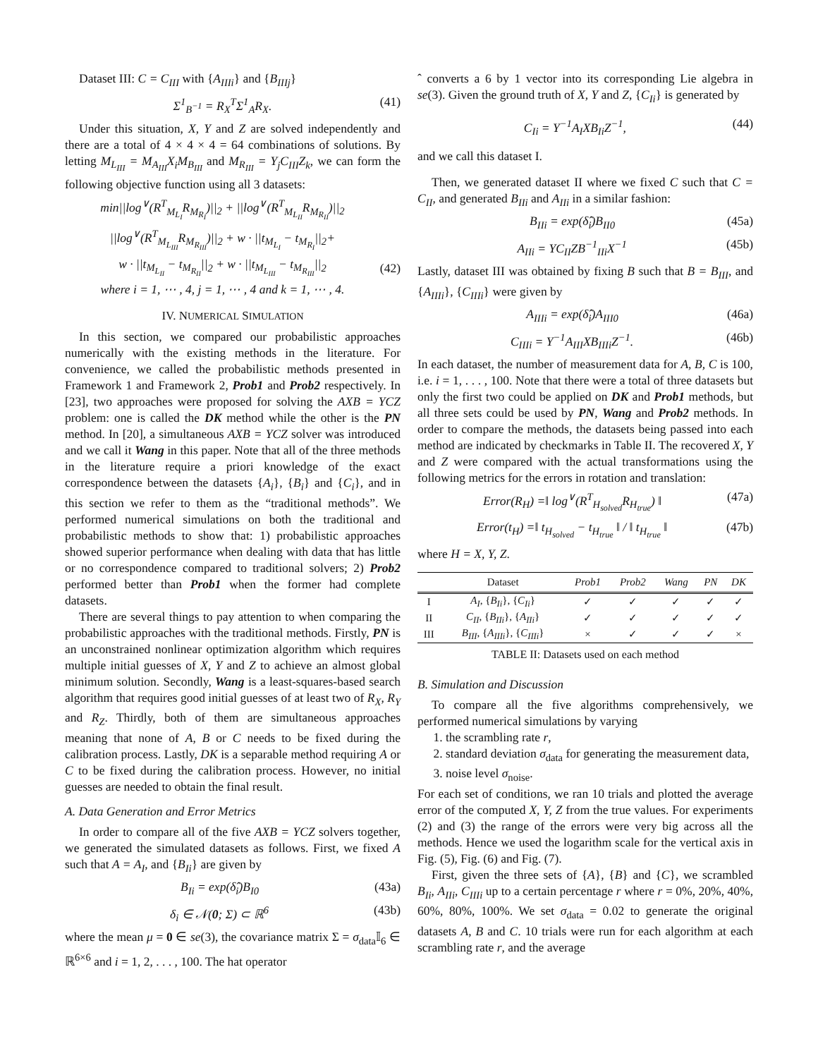Dataset III: C = C<sub>III</sub> with {A<sub>IIIi</sub>} and {B<sub>IIIj</sub>}
Σ<sup>1</sup><sub>B<sup>−1</sup></sub> = R<sub>X</sub><sup>T</sup>Σ<sup>1</sup><sub>A</sub>R<sub>X</sub>. (41)
Under this situation, X, Y and Z are solved independently and there are a total of 4 × 4 × 4 = 64 combinations of solutions. By letting M<sub>L<sub>III</sub></sub> = M<sub>A<sub>III</sub></sub>X<sub>i</sub>M<sub>B<sub>III</sub></sub> and M<sub>R<sub>III</sub></sub> = Y<sub>j</sub>C<sub>III</sub>Z<sub>k</sub>, we can form the following objective function using all 3 datasets:
min||log<sup>∨</sup>(R<sup>T</sup><sub>M<sub>L<sub>I</sub></sub></sub>R<sub>M<sub>R<sub>I</sub></sub></sub>)||<sub>2</sub> + ||log<sup>∨</sup>(R<sup>T</sup><sub>M<sub>L<sub>II</sub></sub></sub>R<sub>M<sub>R<sub>II</sub></sub></sub>)||<sub>2</sub>
||log<sup>∨</sup>(R<sup>T</sup><sub>M<sub>L<sub>III</sub></sub></sub>R<sub>M<sub>R<sub>III</sub></sub></sub>)||<sub>2</sub> + w · ||t<sub>M<sub>L<sub>I</sub></sub></sub> − t<sub>M<sub>R<sub>I</sub></sub></sub>||<sub>2</sub>+
w · ||t<sub>M<sub>L<sub>II</sub></sub></sub> − t<sub>M<sub>R<sub>II</sub></sub></sub>||<sub>2</sub> + w · ||t<sub>M<sub>L<sub>III</sub></sub></sub> − t<sub>M<sub>R<sub>III</sub></sub></sub>||<sub>2</sub>
where i = 1, ⋯ , 4, j = 1, ⋯ , 4 and k = 1, ⋯ , 4.
(42)
IV. NUMERICAL SIMULATION
In this section, we compared our probabilistic approaches numerically with the existing methods in the literature. For convenience, we called the probabilistic methods presented in Framework 1 and Framework 2, Prob1 and Prob2 respectively. In [23], two approaches were proposed for solving the AXB = YCZ problem: one is called the DK method while the other is the PN method. In [20], a simultaneous AXB = YCZ solver was introduced and we call it Wang in this paper. Note that all of the three methods in the literature require a priori knowledge of the exact correspondence between the datasets {A<sub>i</sub>}, {B<sub>i</sub>} and {C<sub>i</sub>}, and in this section we refer to them as the “traditional methods”. We performed numerical simulations on both the traditional and probabilistic methods to show that: 1) probabilistic approaches showed superior performance when dealing with data that has little or no correspondence compared to traditional solvers; 2) Prob2 performed better than Prob1 when the former had complete datasets.
There are several things to pay attention to when comparing the probabilistic approaches with the traditional methods. Firstly, PN is an unconstrained nonlinear optimization algorithm which requires multiple initial guesses of X, Y and Z to achieve an almost global minimum solution. Secondly, Wang is a least-squares-based search algorithm that requires good initial guesses of at least two of R<sub>X</sub>, R<sub>Y</sub> and R<sub>Z</sub>. Thirdly, both of them are simultaneous approaches meaning that none of A, B or C needs to be fixed during the calibration process. Lastly, DK is a separable method requiring A or C to be fixed during the calibration process. However, no initial guesses are needed to obtain the final result.
A. Data Generation and Error Metrics
In order to compare all of the five AXB = YCZ solvers together, we generated the simulated datasets as follows. First, we fixed A such that A = A<sub>I</sub>, and {B<sub>Ii</sub>} are given by
B<sub>Ii</sub> = exp(δ̂<sub>i</sub>)B<sub>I0</sub> (43a)
δ<sub>i</sub> ∈ 𝒩(0; Σ) ⊂ ℝ<sup>6</sup> (43b)
where the mean μ = 0 ∈ se(3), the covariance matrix Σ = σ<sub>data</sub>𝕀<sub>6</sub> ∈ ℝ<sup>6×6</sup> and i = 1, 2, . . . , 100. The hat operator
ˆ converts a 6 by 1 vector into its corresponding Lie algebra in se(3). Given the ground truth of X, Y and Z, {C<sub>Ii</sub>} is generated by
C<sub>Ii</sub> = Y<sup>−1</sup>A<sub>I</sub>XB<sub>Ii</sub>Z<sup>−1</sup>, (44)
and we call this dataset I.
Then, we generated dataset II where we fixed C such that C = C<sub>II</sub>, and generated B<sub>IIi</sub> and A<sub>IIi</sub> in a similar fashion:
B<sub>IIi</sub> = exp(δ̂<sub>i</sub>)B<sub>II0</sub> (45a)
A<sub>IIi</sub> = YC<sub>II</sub>ZB<sup>−1</sup><sub>IIi</sub>X<sup>−1</sup> (45b)
Lastly, dataset III was obtained by fixing B such that B = B<sub>III</sub>, and {A<sub>IIIi</sub>}, {C<sub>IIIi</sub>} were given by
A<sub>IIIi</sub> = exp(δ̂<sub>i</sub>)A<sub>III0</sub> (46a)
C<sub>IIIi</sub> = Y<sup>−1</sup>A<sub>III</sub>XB<sub>IIIi</sub>Z<sup>−1</sup>. (46b)
In each dataset, the number of measurement data for A, B, C is 100, i.e. i = 1, . . . , 100. Note that there were a total of three datasets but only the first two could be applied on DK and Prob1 methods, but all three sets could be used by PN, Wang and Prob2 methods. In order to compare the methods, the datasets being passed into each method are indicated by checkmarks in Table II. The recovered X, Y and Z were compared with the actual transformations using the following metrics for the errors in rotation and translation:
Error(R<sub>H</sub>) =‖ log<sup>∨</sup>(R<sup>T</sup><sub>H<sub>solved</sub></sub>R<sub>H<sub>true</sub></sub>) ‖ (47a)
Error(t<sub>H</sub>) =‖ t<sub>H<sub>solved</sub></sub> − t<sub>H<sub>true</sub></sub> ‖ / ‖ t<sub>H<sub>true</sub></sub> ‖ (47b)
where H = X, Y, Z.
| | Dataset | Prob1 | Prob2 | Wang | PN | DK |
| --- | --- | --- | --- | --- | --- | --- |
| I | A<sub>I</sub> , { B<sub>Ii</sub> }, { C<sub>Ii</sub> } | ✓ | ✓ | ✓ | ✓ | ✓ |
| II | C<sub>II</sub> , { B<sub>IIi</sub> }, { A<sub>IIi</sub> } | ✓ | ✓ | ✓ | ✓ | ✓ |
| III | B<sub>III</sub> , { A<sub>IIIi</sub> }, { C<sub>IIIi</sub> } | × | ✓ | ✓ | ✓ | × |
TABLE II: Datasets used on each method
B. Simulation and Discussion
To compare all the five algorithms comprehensively, we performed numerical simulations by varying
1. the scrambling rate r,
2. standard deviation σ<sub>data</sub> for generating the measurement data,
3. noise level σ<sub>noise</sub>.
For each set of conditions, we ran 10 trials and plotted the average error of the computed X, Y, Z from the true values. For experiments (2) and (3) the range of the errors were very big across all the methods. Hence we used the logarithm scale for the vertical axis in Fig. (5), Fig. (6) and Fig. (7).
First, given the three sets of {A}, {B} and {C}, we scrambled B<sub>Ii</sub>, A<sub>IIi</sub>, C<sub>IIIi</sub> up to a certain percentage r where r = 0%, 20%, 40%, 60%, 80%, 100%. We set σ<sub>data</sub> = 0.02 to generate the original datasets A, B and C. 10 trials were run for each algorithm at each scrambling rate r, and the average